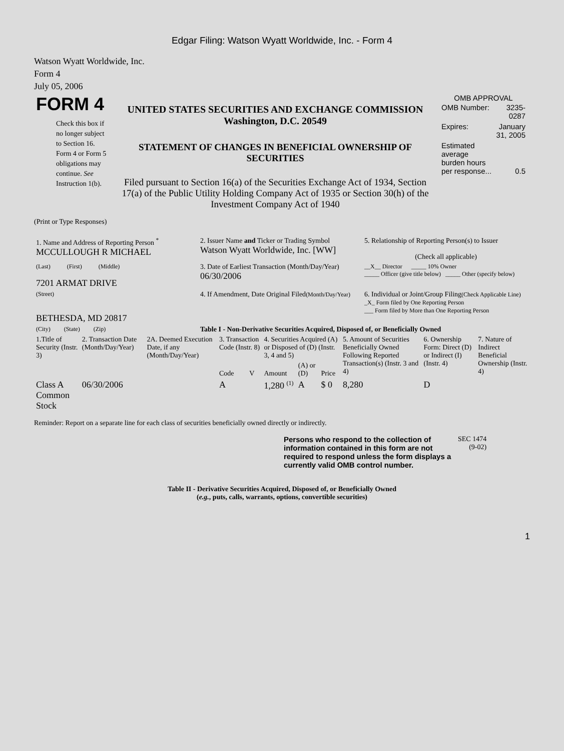Edgar Filing: Watson Wyatt Worldwide, Inc. - Form 4
Watson Wyatt Worldwide, Inc.
Form 4
July 05, 2006
| FORM 4 Check this box if no longer subject to Section 16. Form 4 or Form 5 obligations may continue. See Instruction 1(b). | UNITED STATES SECURITIES AND EXCHANGE COMMISSION Washington, D.C. 20549 STATEMENT OF CHANGES IN BENEFICIAL OWNERSHIP OF SECURITIES Filed pursuant to Section 16(a) of the Securities Exchange Act of 1934, Section 17(a) of the Public Utility Holding Company Act of 1935 or Section 30(h) of the Investment Company Act of 1940 | OMB APPROVAL / OMB Number: / 3235-0287 / / Expires: / January 31, 2005 / / Estimated average burden hours per response... / 0.5 / |
(Print or Type Responses)
| 1. Name and Address of Reporting Person <sup>*</sup> MCCULLOUGH R MICHAEL | 2. Issuer Name and Ticker or Trading Symbol Watson Wyatt Worldwide, Inc. [WW] | 5. Relationship of Reporting Person(s) to Issuer (Check all applicable) |
| (Last) (First) (Middle) 7201 ARMAT DRIVE | 3. Date of Earliest Transaction (Month/Day/Year) 06/30/2006 | __X__ Director _____ 10% Owner _____ Officer (give title below) _____ Other (specify below) |
| (Street) BETHESDA, MD 20817 | 4. If Amendment, Date Original Filed (Month/Day/Year) | 6. Individual or Joint/Group Filing (Check Applicable Line) _X_ Form filed by One Reporting Person ___ Form filed by More than One Reporting Person |
| (City) (State) (Zip) | Table I - Non-Derivative Securities Acquired, Disposed of, or Beneficially Owned | |
| 1.Title of Security (Instr. 3) | 2. Transaction Date (Month/Day/Year) | 2A. Deemed Execution Date, if any (Month/Day/Year) | 3. Transaction Code (Instr. 8) | | 4. Securities Acquired (A) or Disposed of (D) (Instr. 3, 4 and 5) | | | 5. Amount of Securities Beneficially Owned Following Reported Transaction(s) (Instr. 3 and 4) | 6. Ownership Form: Direct (D) or Indirect (I) (Instr. 4) | 7. Nature of Indirect Beneficial Ownership (Instr. 4) |
| --- | --- | --- | --- | --- | --- | --- | --- | --- | --- | --- |
| | | | Code | V | Amount | (A) or (D) | Price | | | |
| Class A Common Stock | 06/30/2006 | | A | | 1,280 <sup>(1)</sup> | A | $ 0 | 8,280 | D | |
Reminder: Report on a separate line for each class of securities beneficially owned directly or indirectly.
| Persons who respond to the collection of information contained in this form are not required to respond unless the form displays a currently valid OMB control number. | SEC 1474 (9-02) |
Table II - Derivative Securities Acquired, Disposed of, or Beneficially Owned
(e.g., puts, calls, warrants, options, convertible securities)
1